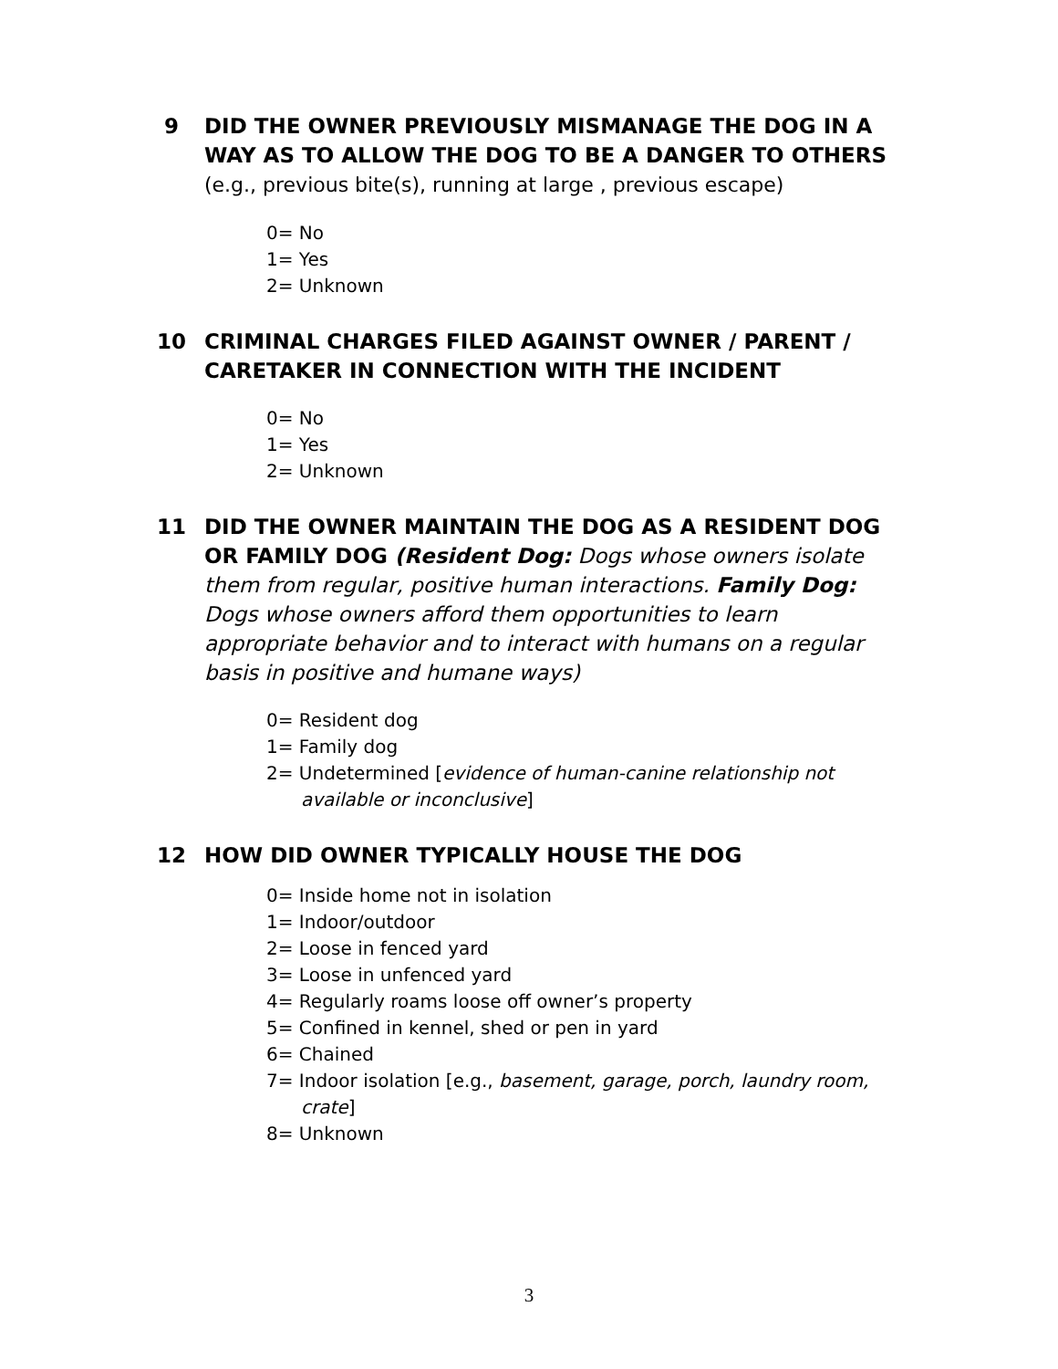9 DID THE OWNER PREVIOUSLY MISMANAGE THE DOG IN A WAY AS TO ALLOW THE DOG TO BE A DANGER TO OTHERS
(e.g., previous bite(s), running at large , previous escape)
0= No
1= Yes
2= Unknown
10 CRIMINAL CHARGES FILED AGAINST OWNER / PARENT / CARETAKER IN CONNECTION WITH THE INCIDENT
0= No
1= Yes
2= Unknown
11 DID THE OWNER MAINTAIN THE DOG AS A RESIDENT DOG OR FAMILY DOG (Resident Dog: Dogs whose owners isolate them from regular, positive human interactions. Family Dog: Dogs whose owners afford them opportunities to learn appropriate behavior and to interact with humans on a regular basis in positive and humane ways)
0= Resident dog
1= Family dog
2= Undetermined [evidence of human-canine relationship not available or inconclusive]
12 HOW DID OWNER TYPICALLY HOUSE THE DOG
0= Inside home not in isolation
1= Indoor/outdoor
2= Loose in fenced yard
3= Loose in unfenced yard
4= Regularly roams loose off owner’s property
5= Confined in kennel, shed or pen in yard
6= Chained
7= Indoor isolation [e.g., basement, garage, porch, laundry room, crate]
8= Unknown
3